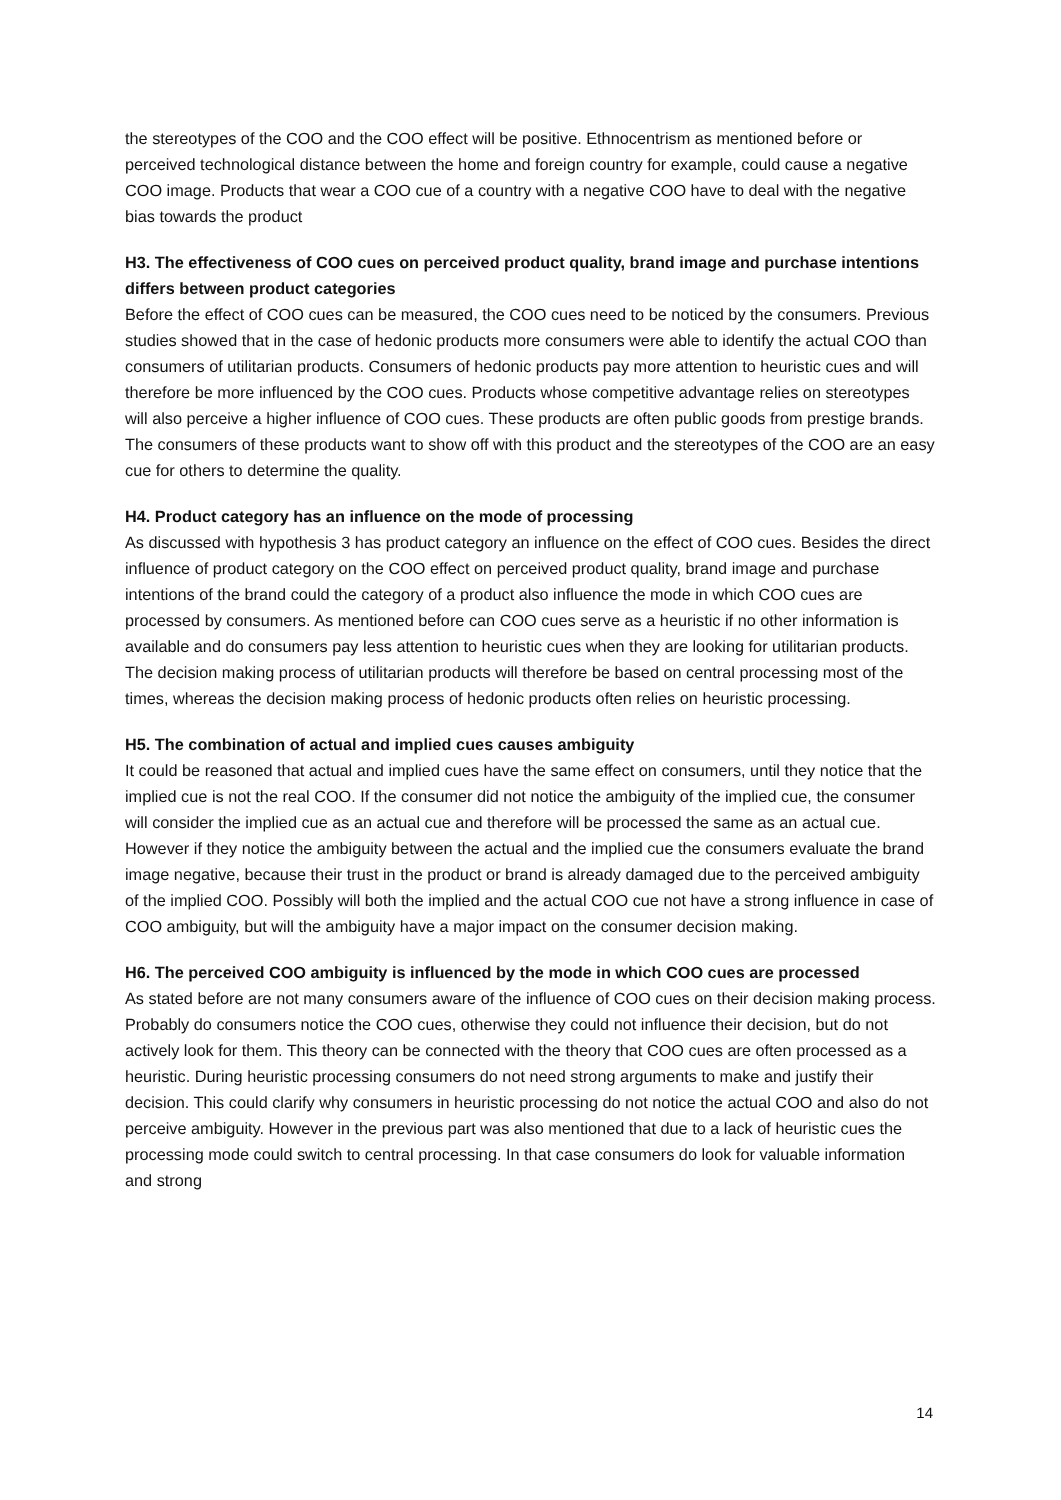the stereotypes of the COO and the COO effect will be positive. Ethnocentrism as mentioned before or perceived technological distance between the home and foreign country for example, could cause a negative COO image. Products that wear a COO cue of a country with a negative COO have to deal with the negative bias towards the product
H3. The effectiveness of COO cues on perceived product quality, brand image and purchase intentions differs between product categories
Before the effect of COO cues can be measured, the COO cues need to be noticed by the consumers. Previous studies showed that in the case of hedonic products more consumers were able to identify the actual COO than consumers of utilitarian products. Consumers of hedonic products pay more attention to heuristic cues and will therefore be more influenced by the COO cues. Products whose competitive advantage relies on stereotypes will also perceive a higher influence of COO cues. These products are often public goods from prestige brands. The consumers of these products want to show off with this product and the stereotypes of the COO are an easy cue for others to determine the quality.
H4. Product category has an influence on the mode of processing
As discussed with hypothesis 3 has product category an influence on the effect of COO cues. Besides the direct influence of product category on the COO effect on perceived product quality, brand image and purchase intentions of the brand could the category of a product also influence the mode in which COO cues are processed by consumers. As mentioned before can COO cues serve as a heuristic if no other information is available and do consumers pay less attention to heuristic cues when they are looking for utilitarian products. The decision making process of utilitarian products will therefore be based on central processing most of the times, whereas the decision making process of hedonic products often relies on heuristic processing.
H5. The combination of actual and implied cues causes ambiguity
It could be reasoned that actual and implied cues have the same effect on consumers, until they notice that the implied cue is not the real COO. If the consumer did not notice the ambiguity of the implied cue, the consumer will consider the implied cue as an actual cue and therefore will be processed the same as an actual cue. However if they notice the ambiguity between the actual and the implied cue the consumers evaluate the brand image negative, because their trust in the product or brand is already damaged due to the perceived ambiguity of the implied COO. Possibly will both the implied and the actual COO cue not have a strong influence in case of COO ambiguity, but will the ambiguity have a major impact on the consumer decision making.
H6. The perceived COO ambiguity is influenced by the mode in which COO cues are processed
As stated before are not many consumers aware of the influence of COO cues on their decision making process. Probably do consumers notice the COO cues, otherwise they could not influence their decision, but do not actively look for them. This theory can be connected with the theory that COO cues are often processed as a heuristic. During heuristic processing consumers do not need strong arguments to make and justify their decision. This could clarify why consumers in heuristic processing do not notice the actual COO and also do not perceive ambiguity. However in the previous part was also mentioned that due to a lack of heuristic cues the processing mode could switch to central processing. In that case consumers do look for valuable information and strong
14